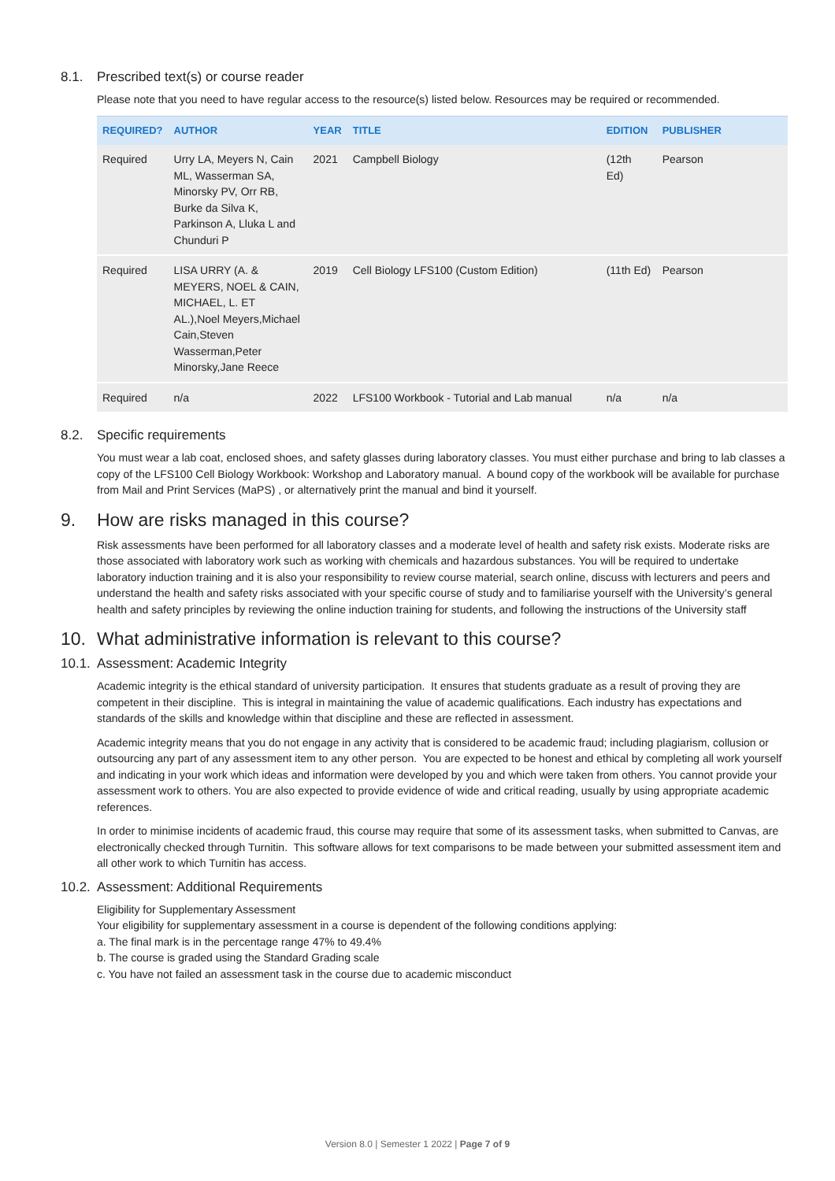8.1. Prescribed text(s) or course reader
Please note that you need to have regular access to the resource(s) listed below. Resources may be required or recommended.
| REQUIRED? | AUTHOR | YEAR | TITLE | EDITION | PUBLISHER |
| --- | --- | --- | --- | --- | --- |
| Required | Urry LA, Meyers N, Cain ML, Wasserman SA, Minorsky PV, Orr RB, Burke da Silva K, Parkinson A, Lluka L and Chunduri P | 2021 | Campbell Biology | (12th Ed) | Pearson |
| Required | LISA URRY (A. & MEYERS, NOEL & CAIN, MICHAEL, L. ET AL.),Noel Meyers,Michael Cain,Steven Wasserman,Peter Minorsky,Jane Reece | 2019 | Cell Biology LFS100 (Custom Edition) | (11th Ed) | Pearson |
| Required | n/a | 2022 | LFS100 Workbook - Tutorial and Lab manual | n/a | n/a |
8.2. Specific requirements
You must wear a lab coat, enclosed shoes, and safety glasses during laboratory classes. You must either purchase and bring to lab classes a copy of the LFS100 Cell Biology Workbook: Workshop and Laboratory manual. A bound copy of the workbook will be available for purchase from Mail and Print Services (MaPS) , or alternatively print the manual and bind it yourself.
9. How are risks managed in this course?
Risk assessments have been performed for all laboratory classes and a moderate level of health and safety risk exists. Moderate risks are those associated with laboratory work such as working with chemicals and hazardous substances. You will be required to undertake laboratory induction training and it is also your responsibility to review course material, search online, discuss with lecturers and peers and understand the health and safety risks associated with your specific course of study and to familiarise yourself with the University’s general health and safety principles by reviewing the online induction training for students, and following the instructions of the University staff
10. What administrative information is relevant to this course?
10.1. Assessment: Academic Integrity
Academic integrity is the ethical standard of university participation. It ensures that students graduate as a result of proving they are competent in their discipline. This is integral in maintaining the value of academic qualifications. Each industry has expectations and standards of the skills and knowledge within that discipline and these are reflected in assessment.
Academic integrity means that you do not engage in any activity that is considered to be academic fraud; including plagiarism, collusion or outsourcing any part of any assessment item to any other person. You are expected to be honest and ethical by completing all work yourself and indicating in your work which ideas and information were developed by you and which were taken from others. You cannot provide your assessment work to others. You are also expected to provide evidence of wide and critical reading, usually by using appropriate academic references.
In order to minimise incidents of academic fraud, this course may require that some of its assessment tasks, when submitted to Canvas, are electronically checked through Turnitin. This software allows for text comparisons to be made between your submitted assessment item and all other work to which Turnitin has access.
10.2. Assessment: Additional Requirements
Eligibility for Supplementary Assessment
Your eligibility for supplementary assessment in a course is dependent of the following conditions applying:
a. The final mark is in the percentage range 47% to 49.4%
b. The course is graded using the Standard Grading scale
c. You have not failed an assessment task in the course due to academic misconduct
Version 8.0 | Semester 1 2022 | Page 7 of 9